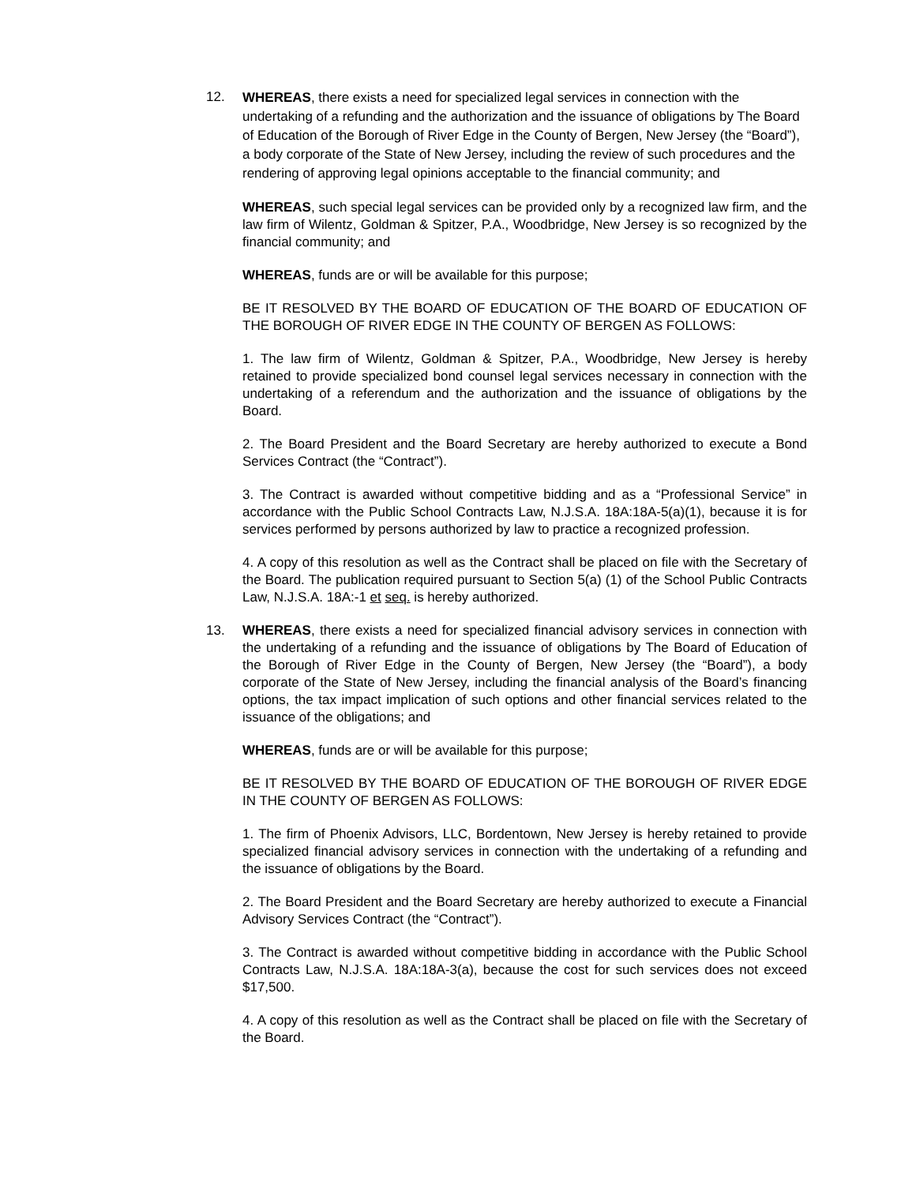12.
WHEREAS, there exists a need for specialized legal services in connection with the undertaking of a refunding and the authorization and the issuance of obligations by The Board of Education of the Borough of River Edge in the County of Bergen, New Jersey (the “Board”), a body corporate of the State of New Jersey, including the review of such procedures and the rendering of approving legal opinions acceptable to the financial community; and
WHEREAS, such special legal services can be provided only by a recognized law firm, and the law firm of Wilentz, Goldman & Spitzer, P.A., Woodbridge, New Jersey is so recognized by the financial community; and
WHEREAS, funds are or will be available for this purpose;
BE IT RESOLVED BY THE BOARD OF EDUCATION OF THE BOARD OF EDUCATION OF THE BOROUGH OF RIVER EDGE IN THE COUNTY OF BERGEN AS FOLLOWS:
1. The law firm of Wilentz, Goldman & Spitzer, P.A., Woodbridge, New Jersey is hereby retained to provide specialized bond counsel legal services necessary in connection with the undertaking of a referendum and the authorization and the issuance of obligations by the Board.
2. The Board President and the Board Secretary are hereby authorized to execute a Bond Services Contract (the “Contract”).
3. The Contract is awarded without competitive bidding and as a “Professional Service” in accordance with the Public School Contracts Law, N.J.S.A. 18A:18A-5(a)(1), because it is for services performed by persons authorized by law to practice a recognized profession.
4. A copy of this resolution as well as the Contract shall be placed on file with the Secretary of the Board. The publication required pursuant to Section 5(a) (1) of the School Public Contracts Law, N.J.S.A. 18A:-1 et seq. is hereby authorized.
13. WHEREAS, there exists a need for specialized financial advisory services in connection with the undertaking of a refunding and the issuance of obligations by The Board of Education of the Borough of River Edge in the County of Bergen, New Jersey (the “Board”), a body corporate of the State of New Jersey, including the financial analysis of the Board’s financing options, the tax impact implication of such options and other financial services related to the issuance of the obligations; and
WHEREAS, funds are or will be available for this purpose;
BE IT RESOLVED BY THE BOARD OF EDUCATION OF THE BOROUGH OF RIVER EDGE IN THE COUNTY OF BERGEN AS FOLLOWS:
1. The firm of Phoenix Advisors, LLC, Bordentown, New Jersey is hereby retained to provide specialized financial advisory services in connection with the undertaking of a refunding and the issuance of obligations by the Board.
2. The Board President and the Board Secretary are hereby authorized to execute a Financial Advisory Services Contract (the “Contract”).
3. The Contract is awarded without competitive bidding in accordance with the Public School Contracts Law, N.J.S.A. 18A:18A-3(a), because the cost for such services does not exceed $17,500.
4. A copy of this resolution as well as the Contract shall be placed on file with the Secretary of the Board.